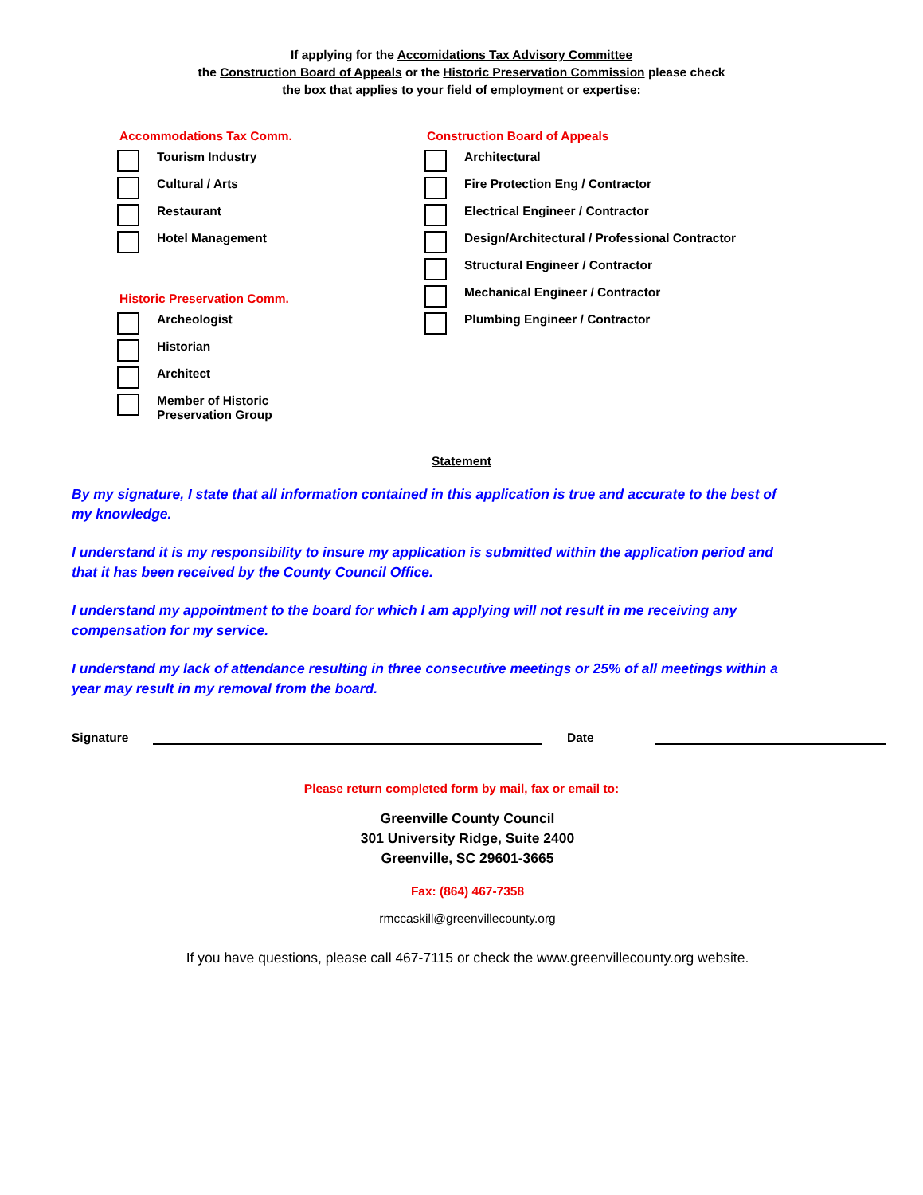If applying for the Accomidations Tax Advisory Committee
the Construction Board of Appeals or the Historic Preservation Commission please check
the box that applies to your field of employment or expertise:
Accommodations Tax Comm.
Tourism Industry
Cultural / Arts
Restaurant
Hotel Management
Historic Preservation Comm.
Archeologist
Historian
Architect
Member of Historic
Preservation Group
Construction Board of Appeals
Architectural
Fire Protection Eng / Contractor
Electrical Engineer / Contractor
Design/Architectural / Professional Contractor
Structural Engineer / Contractor
Mechanical Engineer / Contractor
Plumbing Engineer / Contractor
Statement
By my signature, I state that all information contained in this application is true and accurate to the best of my knowledge.
I understand it is my responsibility to insure my application is submitted within the application period and that it has been received by the County Council Office.
I understand my appointment to the board for which I am applying will not result in me receiving any compensation for my service.
I understand my lack of attendance resulting in three consecutive meetings or 25% of all meetings within a year may result in my removal from the board.
Signature Date
Please return completed form by mail, fax or email to:
Greenville County Council
301 University Ridge, Suite 2400
Greenville, SC 29601-3665
Fax: (864) 467-7358
rmccaskill@greenvillecounty.org
If you have questions, please call 467-7115 or check the www.greenvillecounty.org website.